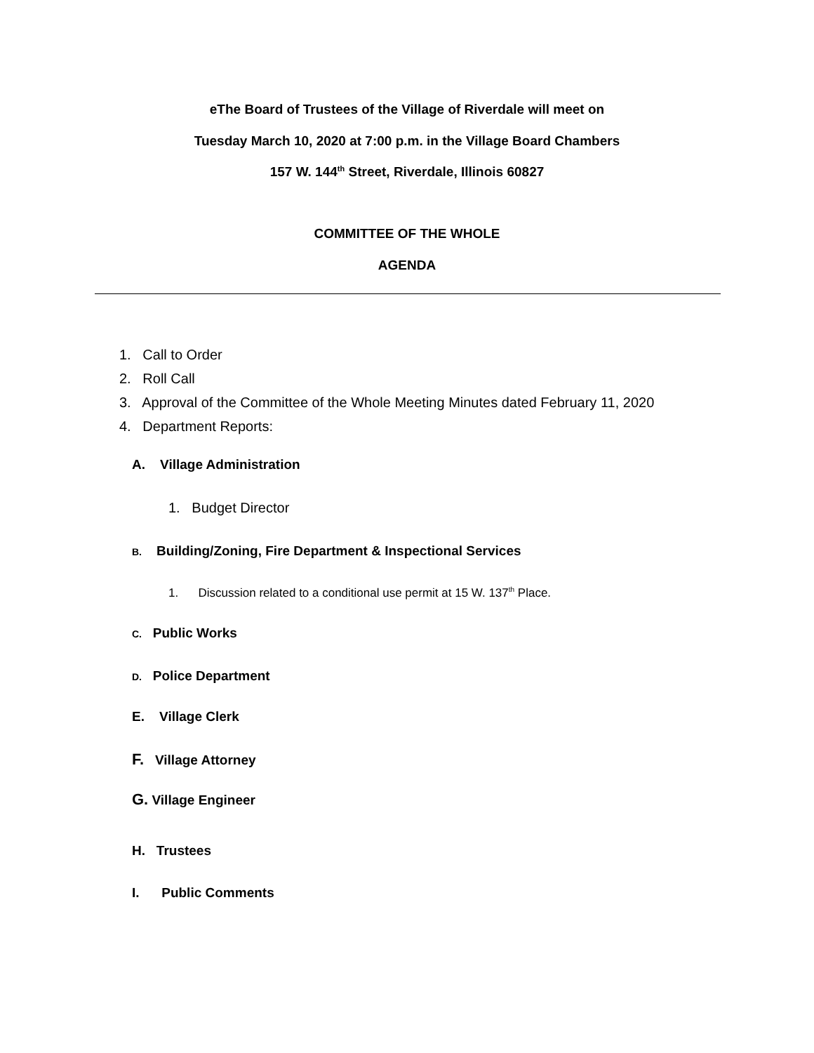eThe Board of Trustees of the Village of Riverdale will meet on
Tuesday March 10, 2020 at 7:00 p.m. in the Village Board Chambers
157 W. 144<sup>th</sup> Street, Riverdale, Illinois 60827
COMMITTEE OF THE WHOLE
AGENDA
1. Call to Order
2. Roll Call
3. Approval of the Committee of the Whole Meeting Minutes dated February 11, 2020
4. Department Reports:
A. Village Administration
1. Budget Director
B. Building/Zoning, Fire Department & Inspectional Services
1. Discussion related to a conditional use permit at 15 W. 137<sup>th</sup> Place.
C. Public Works
D. Police Department
E. Village Clerk
F. Village Attorney
G. Village Engineer
H. Trustees
I. Public Comments